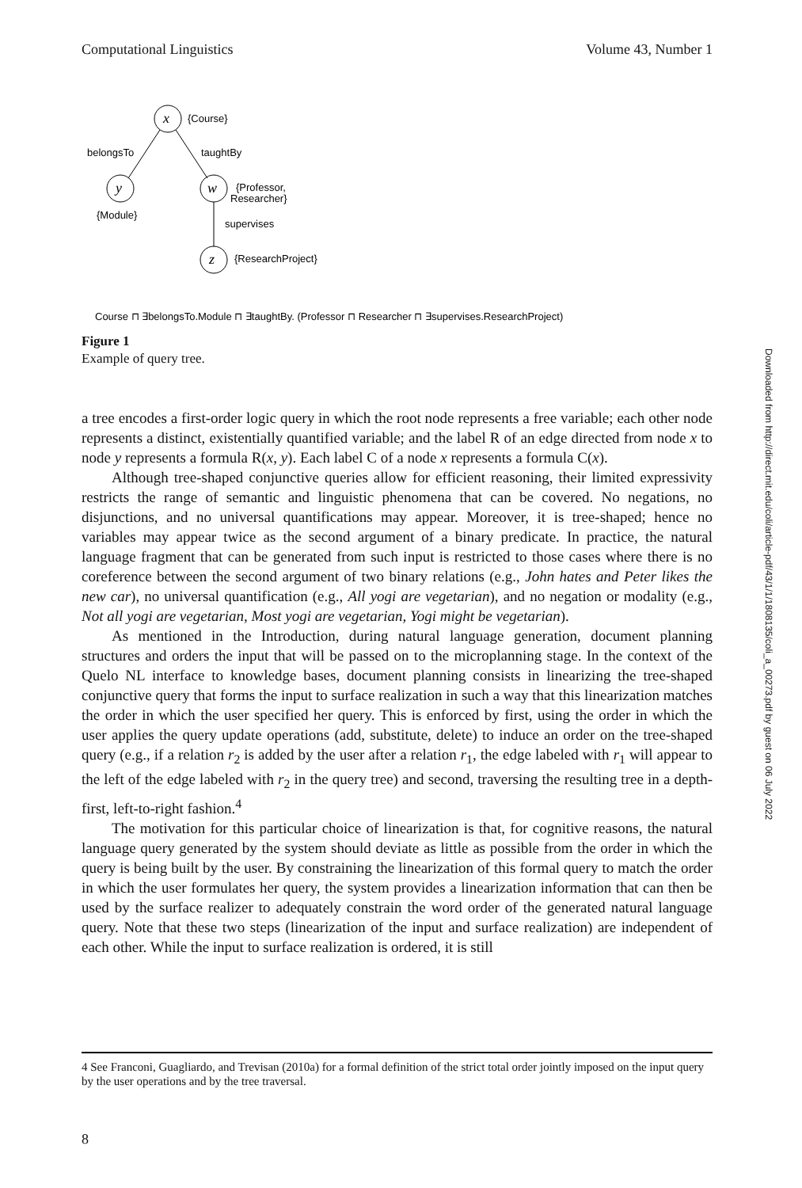Computational Linguistics Volume 43, Number 1
x
{Course}
belongsTo
taughtBy
y
{Module}
w
{Professor,
Researcher}
supervises
z
{ResearchProject}
Course ⊓ ∃belongsTo.Module ⊓ ∃taughtBy. (Professor ⊓ Researcher ⊓ ∃supervises.ResearchProject)
Figure 1
Example of query tree.
a tree encodes a first-order logic query in which the root node represents a free variable; each other node represents a distinct, existentially quantified variable; and the label R of an edge directed from node x to node y represents a formula R(x, y). Each label C of a node x represents a formula C(x).
Although tree-shaped conjunctive queries allow for efficient reasoning, their limited expressivity restricts the range of semantic and linguistic phenomena that can be covered. No negations, no disjunctions, and no universal quantifications may appear. Moreover, it is tree-shaped; hence no variables may appear twice as the second argument of a binary predicate. In practice, the natural language fragment that can be generated from such input is restricted to those cases where there is no coreference between the second argument of two binary relations (e.g., John hates and Peter likes the new car), no universal quantification (e.g., All yogi are vegetarian), and no negation or modality (e.g., Not all yogi are vegetarian, Most yogi are vegetarian, Yogi might be vegetarian).
As mentioned in the Introduction, during natural language generation, document planning structures and orders the input that will be passed on to the microplanning stage. In the context of the Quelo NL interface to knowledge bases, document planning consists in linearizing the tree-shaped conjunctive query that forms the input to surface realization in such a way that this linearization matches the order in which the user specified her query. This is enforced by first, using the order in which the user applies the query update operations (add, substitute, delete) to induce an order on the tree-shaped query (e.g., if a relation r<sub>2</sub> is added by the user after a relation r<sub>1</sub>, the edge labeled with r<sub>1</sub> will appear to the left of the edge labeled with r<sub>2</sub> in the query tree) and second, traversing the resulting tree in a depth-first, left-to-right fashion.<sup>4</sup>
The motivation for this particular choice of linearization is that, for cognitive reasons, the natural language query generated by the system should deviate as little as possible from the order in which the query is being built by the user. By constraining the linearization of this formal query to match the order in which the user formulates her query, the system provides a linearization information that can then be used by the surface realizer to adequately constrain the word order of the generated natural language query. Note that these two steps (linearization of the input and surface realization) are independent of each other. While the input to surface realization is ordered, it is still
4 See Franconi, Guagliardo, and Trevisan (2010a) for a formal definition of the strict total order jointly imposed on the input query by the user operations and by the tree traversal.
8
Downloaded from http://direct.mit.edu/coli/article-pdf/43/1/1/1808135/coli_a_00273.pdf by guest on 06 July 2022